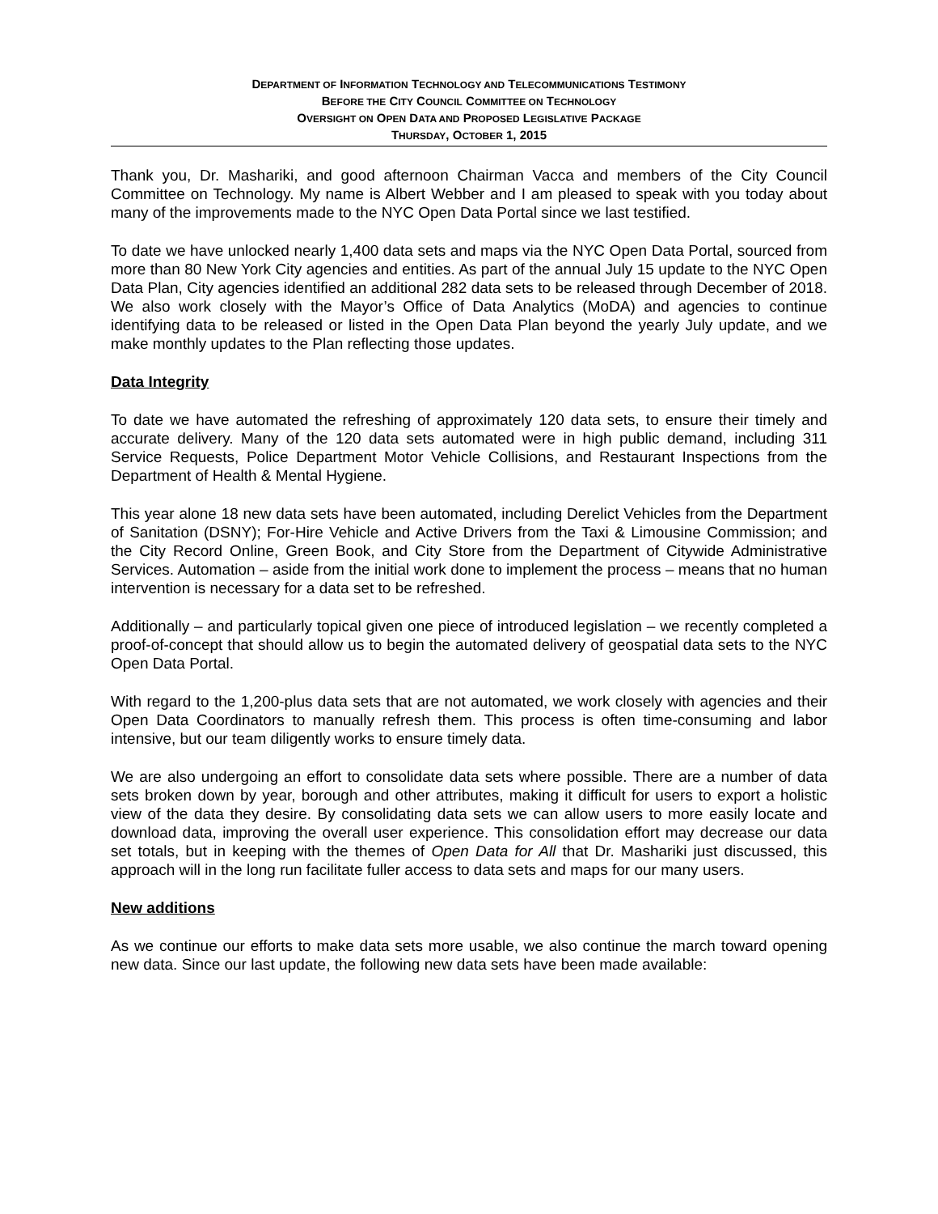DEPARTMENT OF INFORMATION TECHNOLOGY AND TELECOMMUNICATIONS TESTIMONY
BEFORE THE CITY COUNCIL COMMITTEE ON TECHNOLOGY
OVERSIGHT ON OPEN DATA AND PROPOSED LEGISLATIVE PACKAGE
THURSDAY, OCTOBER 1, 2015
Thank you, Dr. Mashariki, and good afternoon Chairman Vacca and members of the City Council Committee on Technology. My name is Albert Webber and I am pleased to speak with you today about many of the improvements made to the NYC Open Data Portal since we last testified.
To date we have unlocked nearly 1,400 data sets and maps via the NYC Open Data Portal, sourced from more than 80 New York City agencies and entities. As part of the annual July 15 update to the NYC Open Data Plan, City agencies identified an additional 282 data sets to be released through December of 2018. We also work closely with the Mayor’s Office of Data Analytics (MoDA) and agencies to continue identifying data to be released or listed in the Open Data Plan beyond the yearly July update, and we make monthly updates to the Plan reflecting those updates.
Data Integrity
To date we have automated the refreshing of approximately 120 data sets, to ensure their timely and accurate delivery. Many of the 120 data sets automated were in high public demand, including 311 Service Requests, Police Department Motor Vehicle Collisions, and Restaurant Inspections from the Department of Health & Mental Hygiene.
This year alone 18 new data sets have been automated, including Derelict Vehicles from the Department of Sanitation (DSNY); For-Hire Vehicle and Active Drivers from the Taxi & Limousine Commission; and the City Record Online, Green Book, and City Store from the Department of Citywide Administrative Services. Automation – aside from the initial work done to implement the process – means that no human intervention is necessary for a data set to be refreshed.
Additionally – and particularly topical given one piece of introduced legislation – we recently completed a proof-of-concept that should allow us to begin the automated delivery of geospatial data sets to the NYC Open Data Portal.
With regard to the 1,200-plus data sets that are not automated, we work closely with agencies and their Open Data Coordinators to manually refresh them. This process is often time-consuming and labor intensive, but our team diligently works to ensure timely data.
We are also undergoing an effort to consolidate data sets where possible. There are a number of data sets broken down by year, borough and other attributes, making it difficult for users to export a holistic view of the data they desire. By consolidating data sets we can allow users to more easily locate and download data, improving the overall user experience. This consolidation effort may decrease our data set totals, but in keeping with the themes of Open Data for All that Dr. Mashariki just discussed, this approach will in the long run facilitate fuller access to data sets and maps for our many users.
New additions
As we continue our efforts to make data sets more usable, we also continue the march toward opening new data. Since our last update, the following new data sets have been made available: